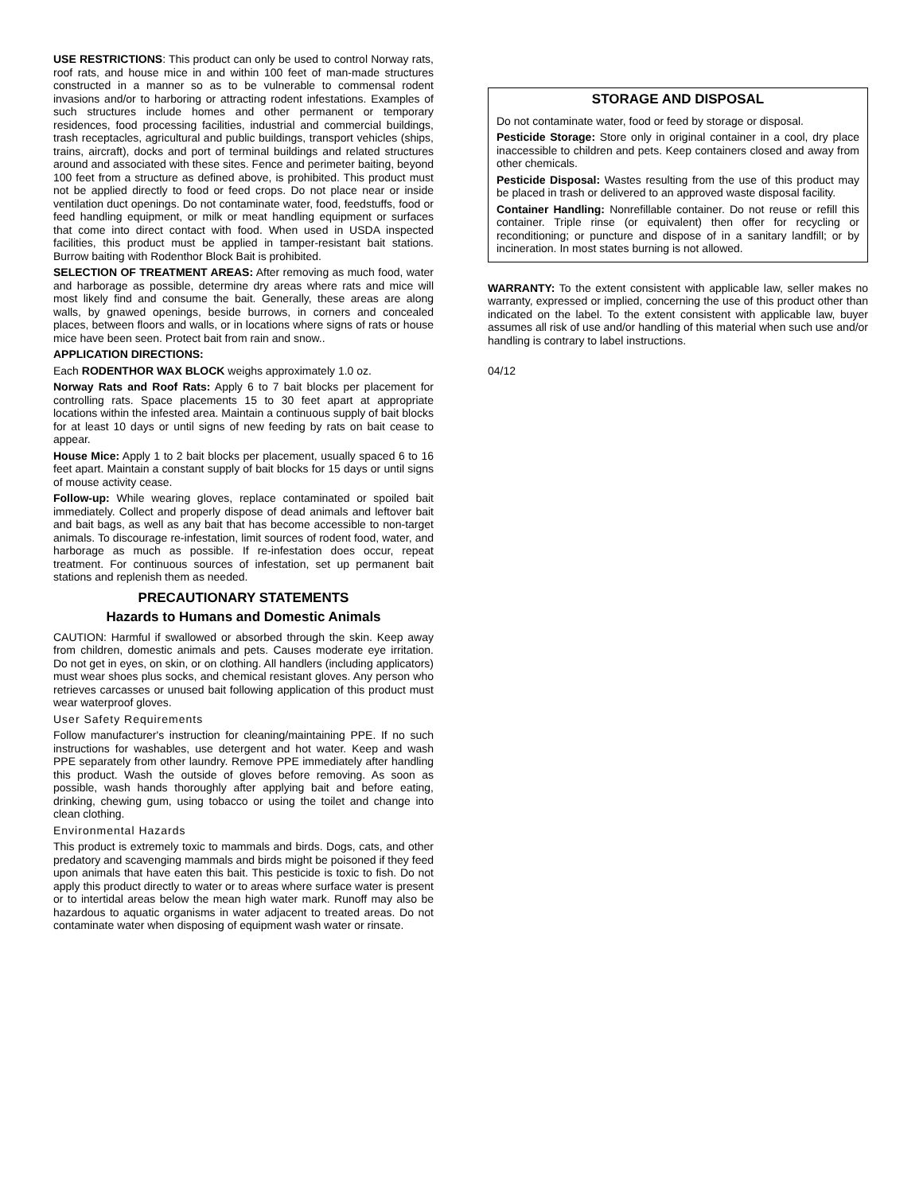USE RESTRICTIONS: This product can only be used to control Norway rats, roof rats, and house mice in and within 100 feet of man-made structures constructed in a manner so as to be vulnerable to commensal rodent invasions and/or to harboring or attracting rodent infestations. Examples of such structures include homes and other permanent or temporary residences, food processing facilities, industrial and commercial buildings, trash receptacles, agricultural and public buildings, transport vehicles (ships, trains, aircraft), docks and port of terminal buildings and related structures around and associated with these sites. Fence and perimeter baiting, beyond 100 feet from a structure as defined above, is prohibited. This product must not be applied directly to food or feed crops. Do not place near or inside ventilation duct openings. Do not contaminate water, food, feedstuffs, food or feed handling equipment, or milk or meat handling equipment or surfaces that come into direct contact with food. When used in USDA inspected facilities, this product must be applied in tamper-resistant bait stations. Burrow baiting with Rodenthor Block Bait is prohibited.
SELECTION OF TREATMENT AREAS: After removing as much food, water and harborage as possible, determine dry areas where rats and mice will most likely find and consume the bait. Generally, these areas are along walls, by gnawed openings, beside burrows, in corners and concealed places, between floors and walls, or in locations where signs of rats or house mice have been seen. Protect bait from rain and snow..
APPLICATION DIRECTIONS:
Each RODENTHOR WAX BLOCK weighs approximately 1.0 oz.
Norway Rats and Roof Rats: Apply 6 to 7 bait blocks per placement for controlling rats. Space placements 15 to 30 feet apart at appropriate locations within the infested area. Maintain a continuous supply of bait blocks for at least 10 days or until signs of new feeding by rats on bait cease to appear.
House Mice: Apply 1 to 2 bait blocks per placement, usually spaced 6 to 16 feet apart. Maintain a constant supply of bait blocks for 15 days or until signs of mouse activity cease.
Follow-up: While wearing gloves, replace contaminated or spoiled bait immediately. Collect and properly dispose of dead animals and leftover bait and bait bags, as well as any bait that has become accessible to non-target animals. To discourage re-infestation, limit sources of rodent food, water, and harborage as much as possible. If re-infestation does occur, repeat treatment. For continuous sources of infestation, set up permanent bait stations and replenish them as needed.
PRECAUTIONARY STATEMENTS
Hazards to Humans and Domestic Animals
CAUTION: Harmful if swallowed or absorbed through the skin. Keep away from children, domestic animals and pets. Causes moderate eye irritation. Do not get in eyes, on skin, or on clothing. All handlers (including applicators) must wear shoes plus socks, and chemical resistant gloves. Any person who retrieves carcasses or unused bait following application of this product must wear waterproof gloves.
User Safety Requirements
Follow manufacturer's instruction for cleaning/maintaining PPE. If no such instructions for washables, use detergent and hot water. Keep and wash PPE separately from other laundry. Remove PPE immediately after handling this product. Wash the outside of gloves before removing. As soon as possible, wash hands thoroughly after applying bait and before eating, drinking, chewing gum, using tobacco or using the toilet and change into clean clothing.
Environmental Hazards
This product is extremely toxic to mammals and birds. Dogs, cats, and other predatory and scavenging mammals and birds might be poisoned if they feed upon animals that have eaten this bait. This pesticide is toxic to fish. Do not apply this product directly to water or to areas where surface water is present or to intertidal areas below the mean high water mark. Runoff may also be hazardous to aquatic organisms in water adjacent to treated areas. Do not contaminate water when disposing of equipment wash water or rinsate.
STORAGE AND DISPOSAL
Do not contaminate water, food or feed by storage or disposal.
Pesticide Storage: Store only in original container in a cool, dry place inaccessible to children and pets. Keep containers closed and away from other chemicals.
Pesticide Disposal: Wastes resulting from the use of this product may be placed in trash or delivered to an approved waste disposal facility.
Container Handling: Nonrefillable container. Do not reuse or refill this container. Triple rinse (or equivalent) then offer for recycling or reconditioning; or puncture and dispose of in a sanitary landfill; or by incineration. In most states burning is not allowed.
WARRANTY: To the extent consistent with applicable law, seller makes no warranty, expressed or implied, concerning the use of this product other than indicated on the label. To the extent consistent with applicable law, buyer assumes all risk of use and/or handling of this material when such use and/or handling is contrary to label instructions.
04/12